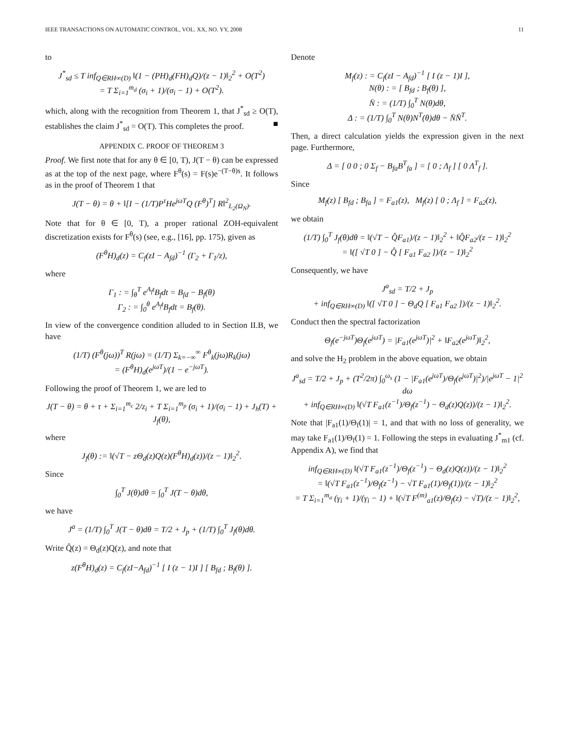IEEE TRANSACTIONS ON AUTOMATIC CONTROL, VOL. XX, NO. YY, 2008 11
to
J<sup>*</sup><sub>sd</sub> ≤ T inf<sub>Q∈RH∞(D)</sub> ‖(1 − (PH)<sub>d</sub>(FH)<sub>d</sub>Q)/(z − 1)‖<sub>2</sub><sup>2</sup> + O(T<sup>2</sup>)
= T Σ<sub>i=1</sub><sup>m<sub>d</sub></sup> (σ<sub>i</sub> + 1)/(σ<sub>i</sub> − 1) + O(T<sup>2</sup>).
which, along with the recognition from Theorem 1, that J<sup>*</sup><sub>sd</sub> ≥ O(T), establishes the claim J<sup>*</sup><sub>sd</sub> = O(T). This completes the proof. ■
APPENDIX C. PROOF OF THEOREM 3
Proof. We first note that for any θ ∈ [0, T), J(T − θ) can be expressed as at the top of the next page, where F<sup>θ</sup>(s) = F(s)e<sup>−(T−θ)s</sup>. It follows as in the proof of Theorem 1 that
J(T − θ) = θ + ‖[I − (1/T)P<sup>τ</sup>He<sup>jωT</sup>Q (F<sup>θ</sup>)<sup>T</sup>] R‖<sup>2</sup><sub>L<sub>2</sub>(Ω<sub>N</sub>)</sub>.
Note that for θ ∈ [0, T), a proper rational ZOH-equivalent discretization exists for F<sup>θ</sup>(s) (see, e.g., [16], pp. 175), given as
(F<sup>θ</sup>H)<sub>d</sub>(z) = C<sub>f</sub>(zI − A<sub>fd</sub>)<sup>−1</sup> (Γ<sub>2</sub> + Γ<sub>1</sub>/z),
where
Γ<sub>1</sub> : = ∫<sub>θ</sub><sup>T</sup> e<sup>A<sub>f</sub>t</sup>B<sub>f</sub>dt = B<sub>fd</sub> − B<sub>f</sub>(θ)
Γ<sub>2</sub> : = ∫<sub>0</sub><sup>θ</sup> e<sup>A<sub>f</sub>t</sup>B<sub>f</sub>dt = B<sub>f</sub>(θ).
In view of the convergence condition alluded to in Section II.B, we have
(1/T) (F<sup>θ</sup>(jω))<sup>T</sup> R(jω) = (1/T) Σ<sub>k=−∞</sub><sup>∞</sup> F<sup>θ</sup><sub>k</sub>(jω)R<sub>k</sub>(jω)
= (F<sup>θ</sup>H)<sub>d</sub>(e<sup>jωT</sup>)/(1 − e<sup>−jωT</sup>).
Following the proof of Theorem 1, we are led to
J(T − θ) = θ + τ + Σ<sub>i=1</sub><sup>m<sub>c</sub></sup> 2/z<sub>i</sub> + T Σ<sub>i=1</sub><sup>m<sub>p</sub></sup> (σ<sub>i</sub> + 1)/(σ<sub>i</sub> − 1) + J<sub>h</sub>(T) + J<sub>f</sub>(θ),
where
J<sub>f</sub>(θ) := ‖(√T − zΘ<sub>d</sub>(z)Q(z)(F<sup>θ</sup>H)<sub>d</sub>(z))/(z − 1)‖<sub>2</sub><sup>2</sup>.
Since
∫<sub>0</sub><sup>T</sup> J(θ)dθ = ∫<sub>0</sub><sup>T</sup> J(T − θ)dθ,
we have
J<sup>a</sup> = (1/T) ∫<sub>0</sub><sup>T</sup> J(T − θ)dθ = T/2 + J<sub>p</sub> + (1/T) ∫<sub>0</sub><sup>T</sup> J<sub>f</sub>(θ)dθ.
Write Q̂(z) = Θ<sub>d</sub>(z)Q(z), and note that
z(F<sup>θ</sup>H)<sub>d</sub>(z) = C<sub>f</sub>(zI−A<sub>fd</sub>)<sup>−1</sup> [ I (z − 1)I ] [ B<sub>fd</sub> ; B<sub>f</sub>(θ) ].
Denote
M<sub>f</sub>(z) : = C<sub>f</sub>(zI − A<sub>fd</sub>)<sup>−1</sup> [ I (z − 1)I ],
N(θ) : = [ B<sub>fd</sub> ; B<sub>f</sub>(θ) ],
N̄ : = (1/T) ∫<sub>0</sub><sup>T</sup> N(θ)dθ,
Δ : = (1/T) ∫<sub>0</sub><sup>T</sup> N(θ)N<sup>T</sup>(θ)dθ − N̄N̄<sup>T</sup>.
Then, a direct calculation yields the expression given in the next page. Furthermore,
Δ = [ 0 0 ; 0 Σ<sub>f</sub> − B<sub>fa</sub>B<sup>T</sup><sub>fa</sub> ] = [ 0 ; Λ<sub>f</sub> ] [ 0 Λ<sup>T</sup><sub>f</sub> ].
Since
M<sub>f</sub>(z) [ B<sub>fd</sub> ; B<sub>fa</sub> ] = F<sub>a1</sub>(z), M<sub>f</sub>(z) [ 0 ; Λ<sub>f</sub> ] = F<sub>a2</sub>(z),
we obtain
(1/T) ∫<sub>0</sub><sup>T</sup> J<sub>f</sub>(θ)dθ = ‖(√T − Q̂F<sub>a1</sub>)/(z − 1)‖<sub>2</sub><sup>2</sup> + ‖Q̂F<sub>a2</sub>/(z − 1)‖<sub>2</sub><sup>2</sup>
= ‖([ √T 0 ] − Q̂ [ F<sub>a1</sub> F<sub>a2</sub> ])/(z − 1)‖<sub>2</sub><sup>2</sup>
Consequently, we have
J<sup>a</sup><sub>sd</sub> = T/2 + J<sub>p</sub>
+ inf<sub>Q∈RH∞(D)</sub> ‖([ √T 0 ] − Θ<sub>d</sub>Q [ F<sub>a1</sub> F<sub>a2</sub> ])/(z − 1)‖<sub>2</sub><sup>2</sup>.
Conduct then the spectral factorization
Θ<sub>f</sub>(e<sup>−jωT</sup>)Θ<sub>f</sub>(e<sup>jωT</sup>) = |F<sub>a1</sub>(e<sup>jωT</sup>)|<sup>2</sup> + ‖F<sub>a2</sub>(e<sup>jωT</sup>)‖<sub>2</sub><sup>2</sup>,
and solve the H<sub>2</sub> problem in the above equation, we obtain
J<sup>a</sup><sub>sd</sub> = T/2 + J<sub>p</sub> + (T<sup>2</sup>/2π) ∫<sub>0</sub><sup>ω<sub>s</sub></sup> (1 − |F<sub>a1</sub>(e<sup>jωT</sup>)/Θ<sub>f</sub>(e<sup>jωT</sup>)|<sup>2</sup>)/|e<sup>jωT</sup> − 1|<sup>2</sup> dω
+ inf<sub>Q∈RH∞(D)</sub> ‖(√T F<sub>a1</sub>(z<sup>−1</sup>)/Θ<sub>f</sub>(z<sup>−1</sup>) − Θ<sub>d</sub>(z)Q(z))/(z − 1)‖<sub>2</sub><sup>2</sup>.
Note that |F<sub>a1</sub>(1)/Θ<sub>f</sub>(1)| = 1, and that with no loss of generality, we may take F<sub>a1</sub>(1)/Θ<sub>f</sub>(1) = 1. Following the steps in evaluating J<sup>*</sup><sub>m1</sub> (cf. Appendix A), we find that
inf<sub>Q∈RH∞(D)</sub> ‖(√T F<sub>a1</sub>(z<sup>−1</sup>)/Θ<sub>f</sub>(z<sup>−1</sup>) − Θ<sub>d</sub>(z)Q(z))/(z − 1)‖<sub>2</sub><sup>2</sup>
= ‖(√T F<sub>a1</sub>(z<sup>−1</sup>)/Θ<sub>f</sub>(z<sup>−1</sup>) − √T F<sub>a1</sub>(1)/Θ<sub>f</sub>(1))/(z − 1)‖<sub>2</sub><sup>2</sup>
= T Σ<sub>i=1</sub><sup>m<sub>a</sub></sup> (γ<sub>i</sub> + 1)/(γ<sub>i</sub> − 1) + ‖(√T F<sup>(m)</sup><sub>a1</sub>(z)/Θ<sub>f</sub>(z) − √T)/(z − 1)‖<sub>2</sub><sup>2</sup>,